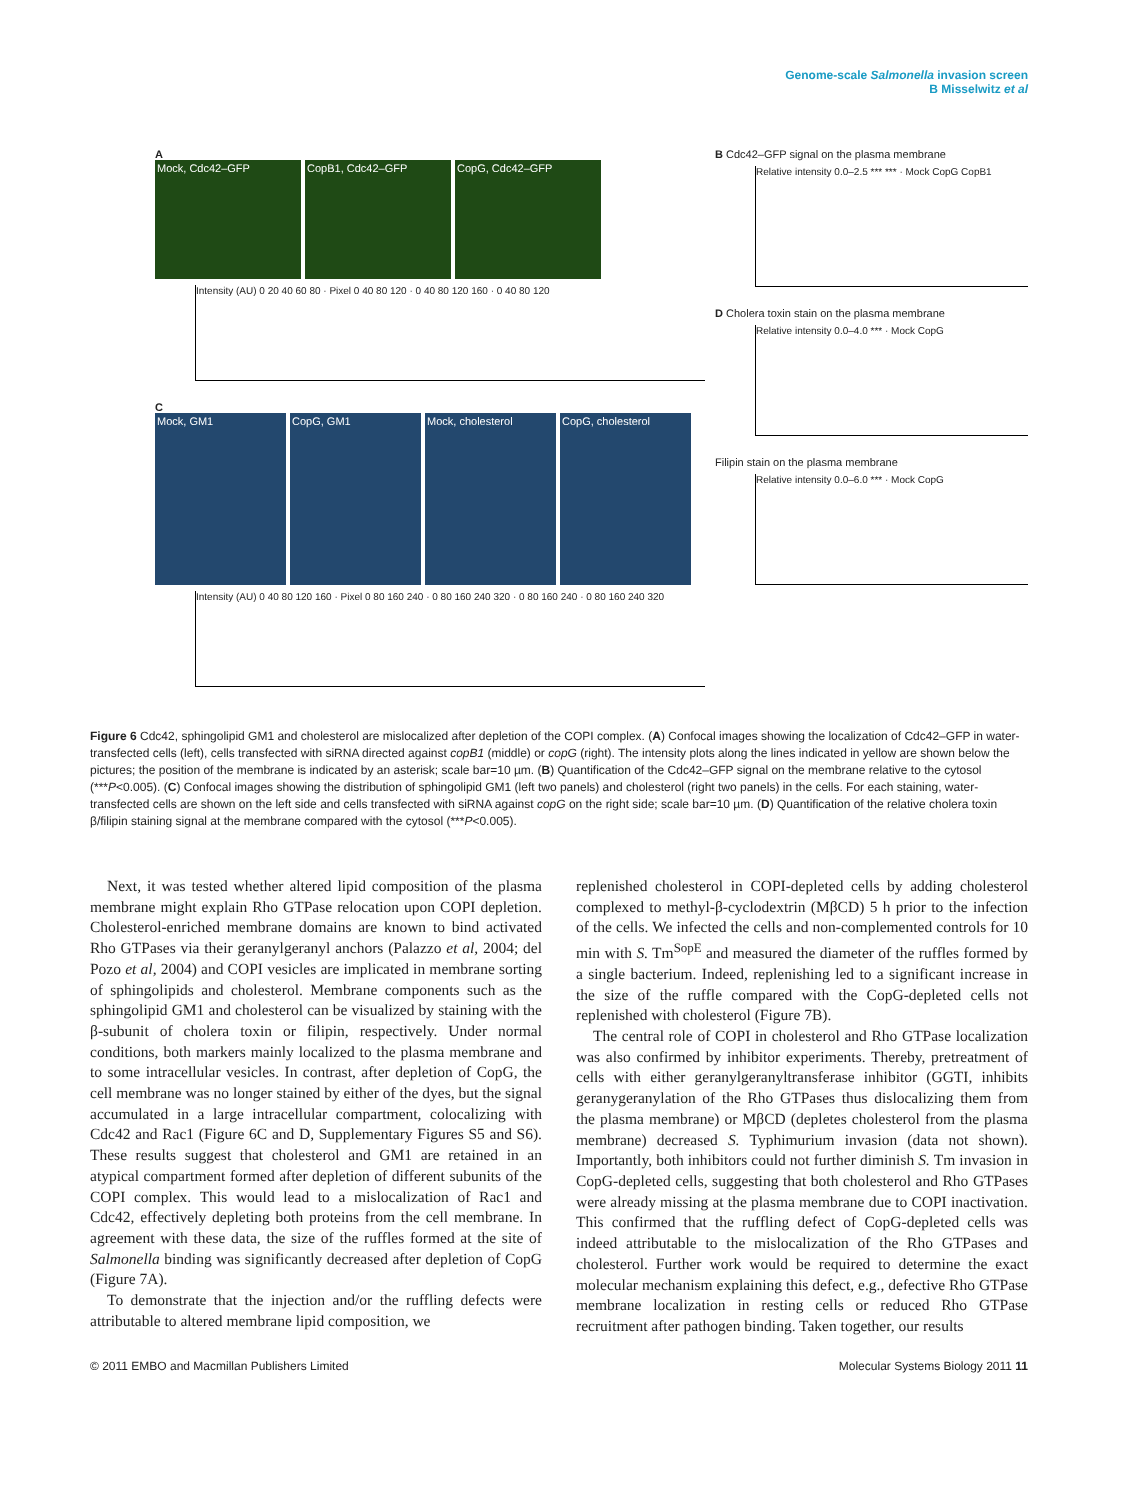Genome-scale Salmonella invasion screen
B Misselwitz et al
A
Mock, Cdc42–GFP CopB1, Cdc42–GFP CopG, Cdc42–GFP
Intensity (AU) 0 20 40 60 80 · Pixel 0 40 80 120 · 0 40 80 120 160 · 0 40 80 120
C
Mock, GM1 CopG, GM1 Mock, cholesterol CopG, cholesterol
Intensity (AU) 0 40 80 120 160 · Pixel 0 80 160 240 · 0 80 160 240 320 · 0 80 160 240 · 0 80 160 240 320
B Cdc42–GFP signal on the plasma membrane
Relative intensity 0.0–2.5 *** *** · Mock CopG CopB1
D Cholera toxin stain on the plasma membrane
Relative intensity 0.0–4.0 *** · Mock CopG
Filipin stain on the plasma membrane
Relative intensity 0.0–6.0 *** · Mock CopG
Figure 6 Cdc42, sphingolipid GM1 and cholesterol are mislocalized after depletion of the COPI complex. (A) Confocal images showing the localization of Cdc42–GFP in water-transfected cells (left), cells transfected with siRNA directed against copB1 (middle) or copG (right). The intensity plots along the lines indicated in yellow are shown below the pictures; the position of the membrane is indicated by an asterisk; scale bar=10 µm. (B) Quantification of the Cdc42–GFP signal on the membrane relative to the cytosol (***P<0.005). (C) Confocal images showing the distribution of sphingolipid GM1 (left two panels) and cholesterol (right two panels) in the cells. For each staining, water-transfected cells are shown on the left side and cells transfected with siRNA against copG on the right side; scale bar=10 µm. (D) Quantification of the relative cholera toxin β/filipin staining signal at the membrane compared with the cytosol (***P<0.005).
Next, it was tested whether altered lipid composition of the plasma membrane might explain Rho GTPase relocation upon COPI depletion. Cholesterol-enriched membrane domains are known to bind activated Rho GTPases via their geranylgeranyl anchors (Palazzo et al, 2004; del Pozo et al, 2004) and COPI vesicles are implicated in membrane sorting of sphingolipids and cholesterol. Membrane components such as the sphingolipid GM1 and cholesterol can be visualized by staining with the β-subunit of cholera toxin or filipin, respectively. Under normal conditions, both markers mainly localized to the plasma membrane and to some intracellular vesicles. In contrast, after depletion of CopG, the cell membrane was no longer stained by either of the dyes, but the signal accumulated in a large intracellular compartment, colocalizing with Cdc42 and Rac1 (Figure 6C and D, Supplementary Figures S5 and S6). These results suggest that cholesterol and GM1 are retained in an atypical compartment formed after depletion of different subunits of the COPI complex. This would lead to a mislocalization of Rac1 and Cdc42, effectively depleting both proteins from the cell membrane. In agreement with these data, the size of the ruffles formed at the site of Salmonella binding was significantly decreased after depletion of CopG (Figure 7A).
To demonstrate that the injection and/or the ruffling defects were attributable to altered membrane lipid composition, we
replenished cholesterol in COPI-depleted cells by adding cholesterol complexed to methyl-β-cyclodextrin (MβCD) 5 h prior to the infection of the cells. We infected the cells and non-complemented controls for 10 min with S. Tm<sup>SopE</sup> and measured the diameter of the ruffles formed by a single bacterium. Indeed, replenishing led to a significant increase in the size of the ruffle compared with the CopG-depleted cells not replenished with cholesterol (Figure 7B).
The central role of COPI in cholesterol and Rho GTPase localization was also confirmed by inhibitor experiments. Thereby, pretreatment of cells with either geranylgeranyltransferase inhibitor (GGTI, inhibits geranygeranylation of the Rho GTPases thus dislocalizing them from the plasma membrane) or MβCD (depletes cholesterol from the plasma membrane) decreased S. Typhimurium invasion (data not shown). Importantly, both inhibitors could not further diminish S. Tm invasion in CopG-depleted cells, suggesting that both cholesterol and Rho GTPases were already missing at the plasma membrane due to COPI inactivation. This confirmed that the ruffling defect of CopG-depleted cells was indeed attributable to the mislocalization of the Rho GTPases and cholesterol. Further work would be required to determine the exact molecular mechanism explaining this defect, e.g., defective Rho GTPase membrane localization in resting cells or reduced Rho GTPase recruitment after pathogen binding. Taken together, our results
© 2011 EMBO and Macmillan Publishers Limited Molecular Systems Biology 2011 11